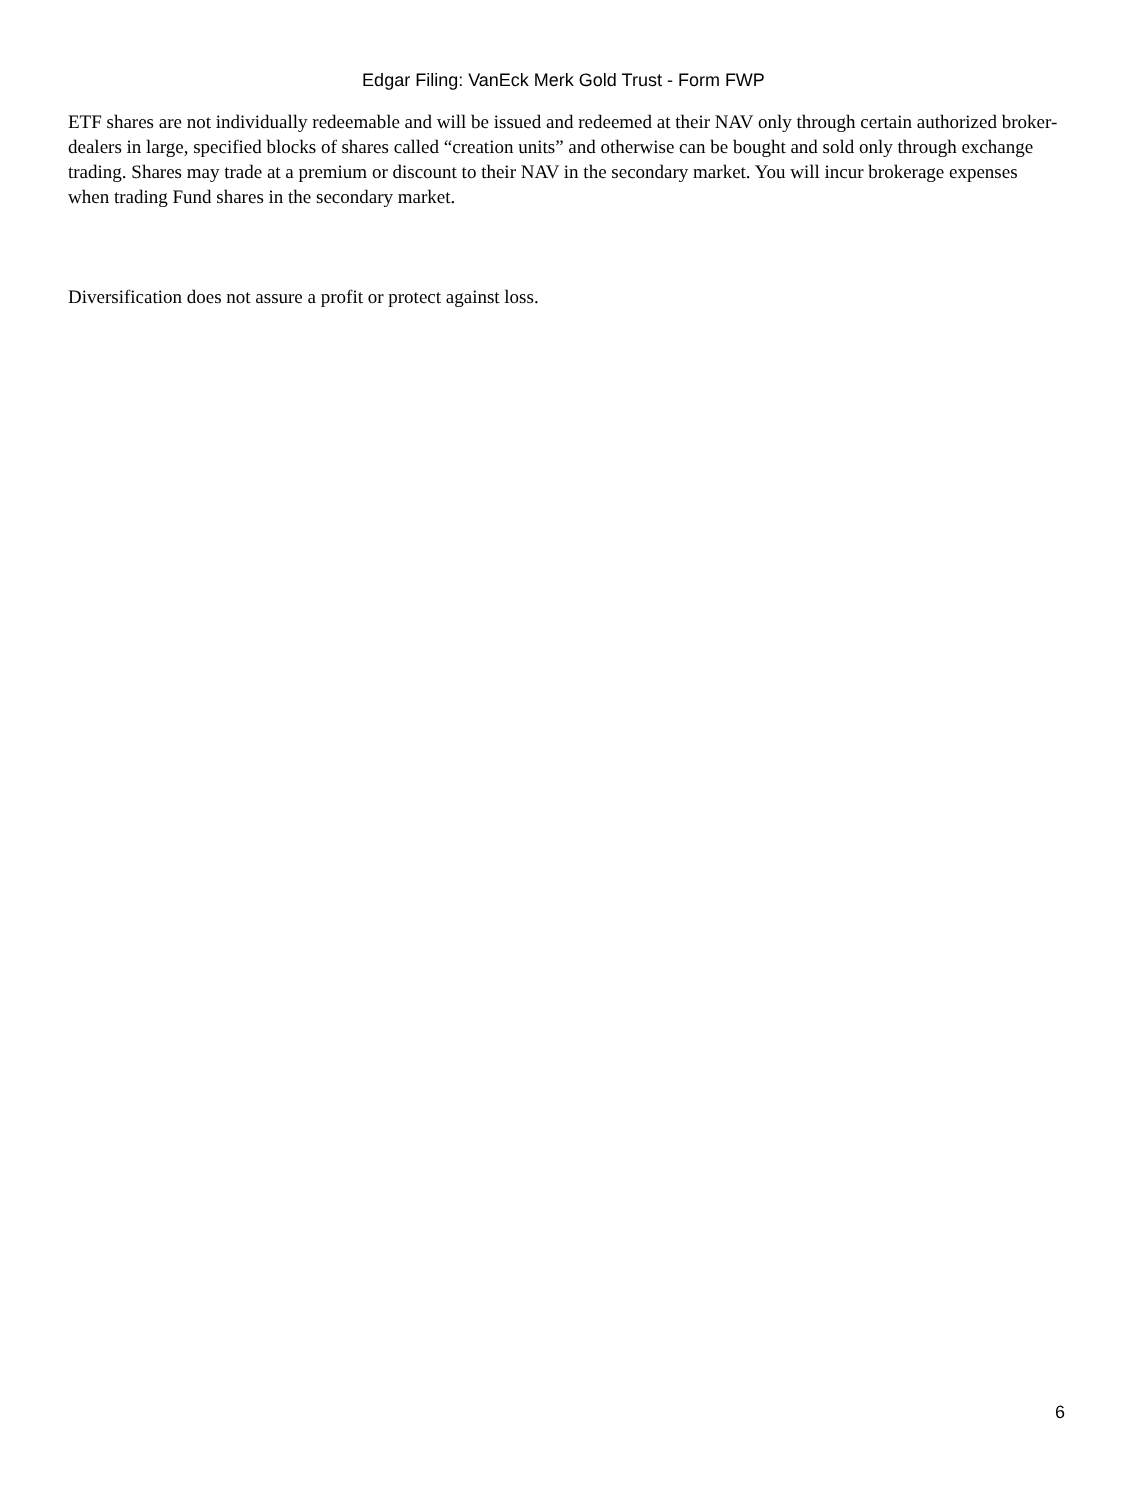Edgar Filing: VanEck Merk Gold Trust - Form FWP
ETF shares are not individually redeemable and will be issued and redeemed at their NAV only through certain authorized broker-dealers in large, specified blocks of shares called “creation units” and otherwise can be bought and sold only through exchange trading. Shares may trade at a premium or discount to their NAV in the secondary market. You will incur brokerage expenses when trading Fund shares in the secondary market.
Diversification does not assure a profit or protect against loss.
6